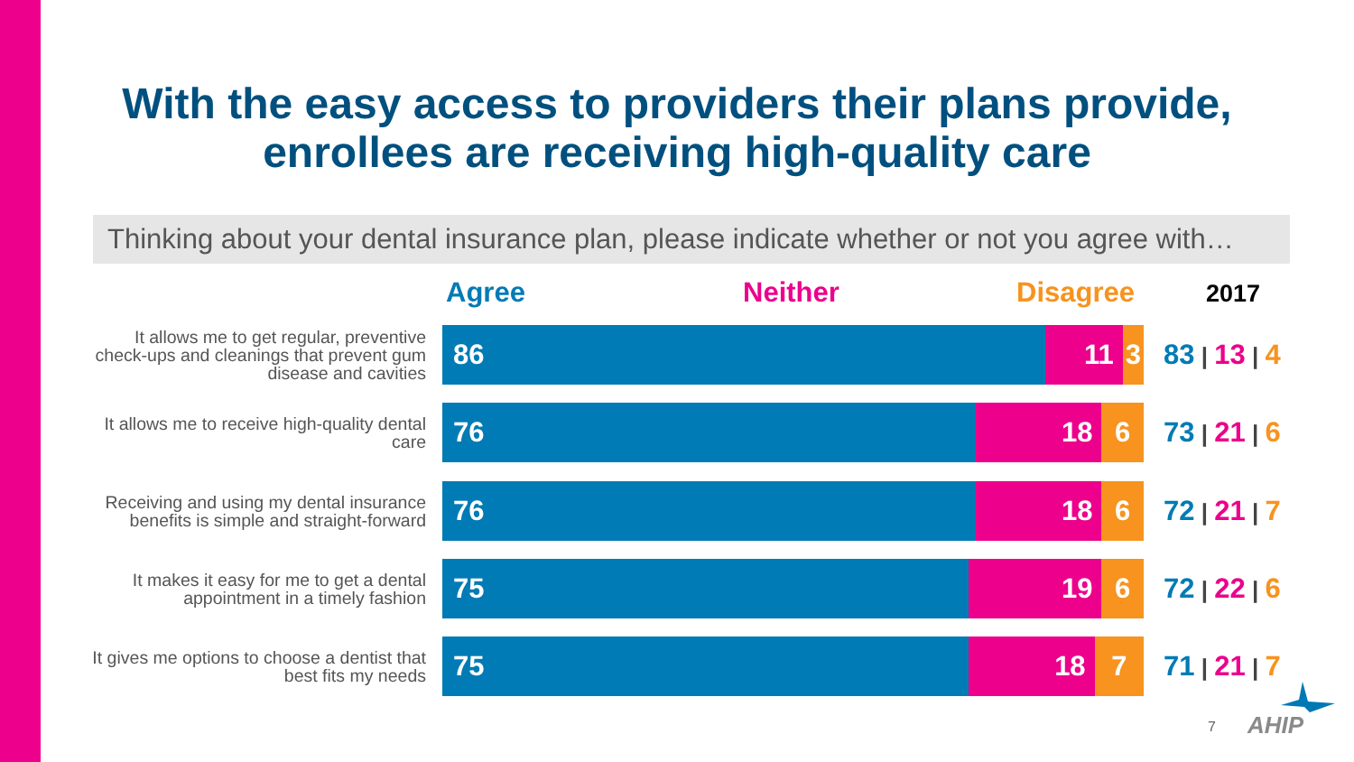With the easy access to providers their plans provide, enrollees are receiving high-quality care
Thinking about your dental insurance plan, please indicate whether or not you agree with…
Agree Neither Disagree 2017
It allows me to get regular, preventive check-ups and cleanings that prevent gum disease and cavities
86 11 3
83 | 13 | 4
It allows me to receive high-quality dental care
76 18 6
73 | 21 | 6
Receiving and using my dental insurance benefits is simple and straight-forward
76 18 6
72 | 21 | 7
It makes it easy for me to get a dental appointment in a timely fashion
75 19 6
72 | 22 | 6
It gives me options to choose a dentist that best fits my needs
75 18 7
71 | 21 | 7
7 AHIP